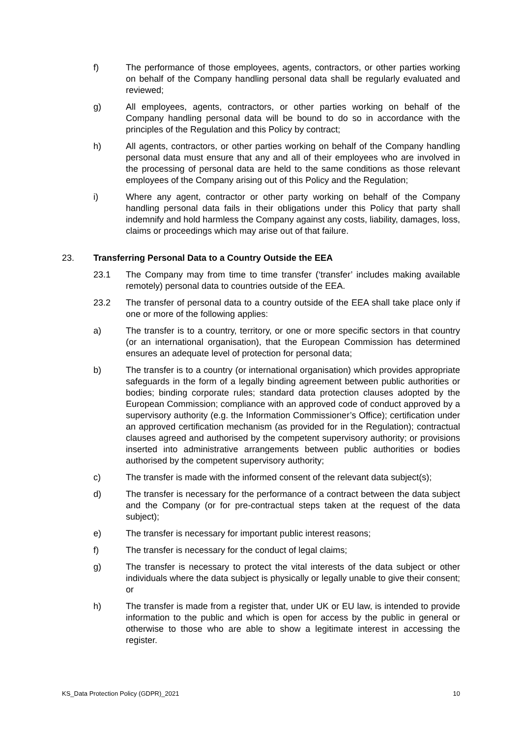f) The performance of those employees, agents, contractors, or other parties working on behalf of the Company handling personal data shall be regularly evaluated and reviewed;
g) All employees, agents, contractors, or other parties working on behalf of the Company handling personal data will be bound to do so in accordance with the principles of the Regulation and this Policy by contract;
h) All agents, contractors, or other parties working on behalf of the Company handling personal data must ensure that any and all of their employees who are involved in the processing of personal data are held to the same conditions as those relevant employees of the Company arising out of this Policy and the Regulation;
i) Where any agent, contractor or other party working on behalf of the Company handling personal data fails in their obligations under this Policy that party shall indemnify and hold harmless the Company against any costs, liability, damages, loss, claims or proceedings which may arise out of that failure.
23. Transferring Personal Data to a Country Outside the EEA
23.1 The Company may from time to time transfer (‘transfer’ includes making available remotely) personal data to countries outside of the EEA.
23.2 The transfer of personal data to a country outside of the EEA shall take place only if one or more of the following applies:
a) The transfer is to a country, territory, or one or more specific sectors in that country (or an international organisation), that the European Commission has determined ensures an adequate level of protection for personal data;
b) The transfer is to a country (or international organisation) which provides appropriate safeguards in the form of a legally binding agreement between public authorities or bodies; binding corporate rules; standard data protection clauses adopted by the European Commission; compliance with an approved code of conduct approved by a supervisory authority (e.g. the Information Commissioner’s Office); certification under an approved certification mechanism (as provided for in the Regulation); contractual clauses agreed and authorised by the competent supervisory authority; or provisions inserted into administrative arrangements between public authorities or bodies authorised by the competent supervisory authority;
c) The transfer is made with the informed consent of the relevant data subject(s);
d) The transfer is necessary for the performance of a contract between the data subject and the Company (or for pre-contractual steps taken at the request of the data subject);
e) The transfer is necessary for important public interest reasons;
f) The transfer is necessary for the conduct of legal claims;
g) The transfer is necessary to protect the vital interests of the data subject or other individuals where the data subject is physically or legally unable to give their consent; or
h) The transfer is made from a register that, under UK or EU law, is intended to provide information to the public and which is open for access by the public in general or otherwise to those who are able to show a legitimate interest in accessing the register.
KS_Data Protection Policy (GDPR)_2021 10